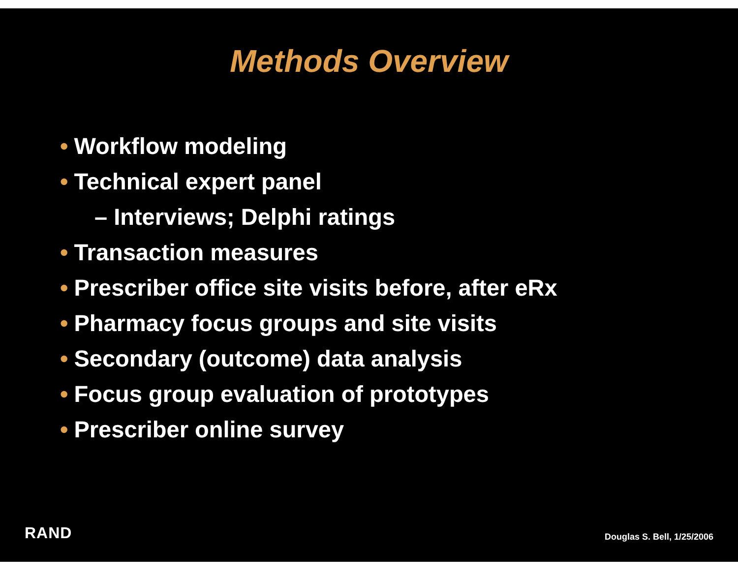Methods Overview
• Workflow modeling
• Technical expert panel
– Interviews; Delphi ratings
• Transaction measures
• Prescriber office site visits before, after eRx
• Pharmacy focus groups and site visits
• Secondary (outcome) data analysis
• Focus group evaluation of prototypes
• Prescriber online survey
RAND Douglas S. Bell, 1/25/2006